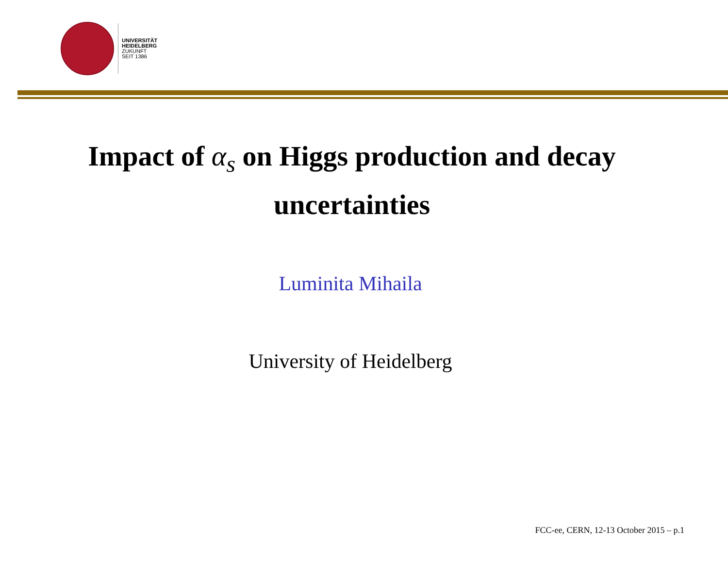UNIVERSITÄT
HEIDELBERG
ZUKUNFT
SEIT 1386
Impact of α<sub>s</sub> on Higgs production and decay uncertainties
Luminita Mihaila
University of Heidelberg
FCC-ee, CERN, 12-13 October 2015 – p.1